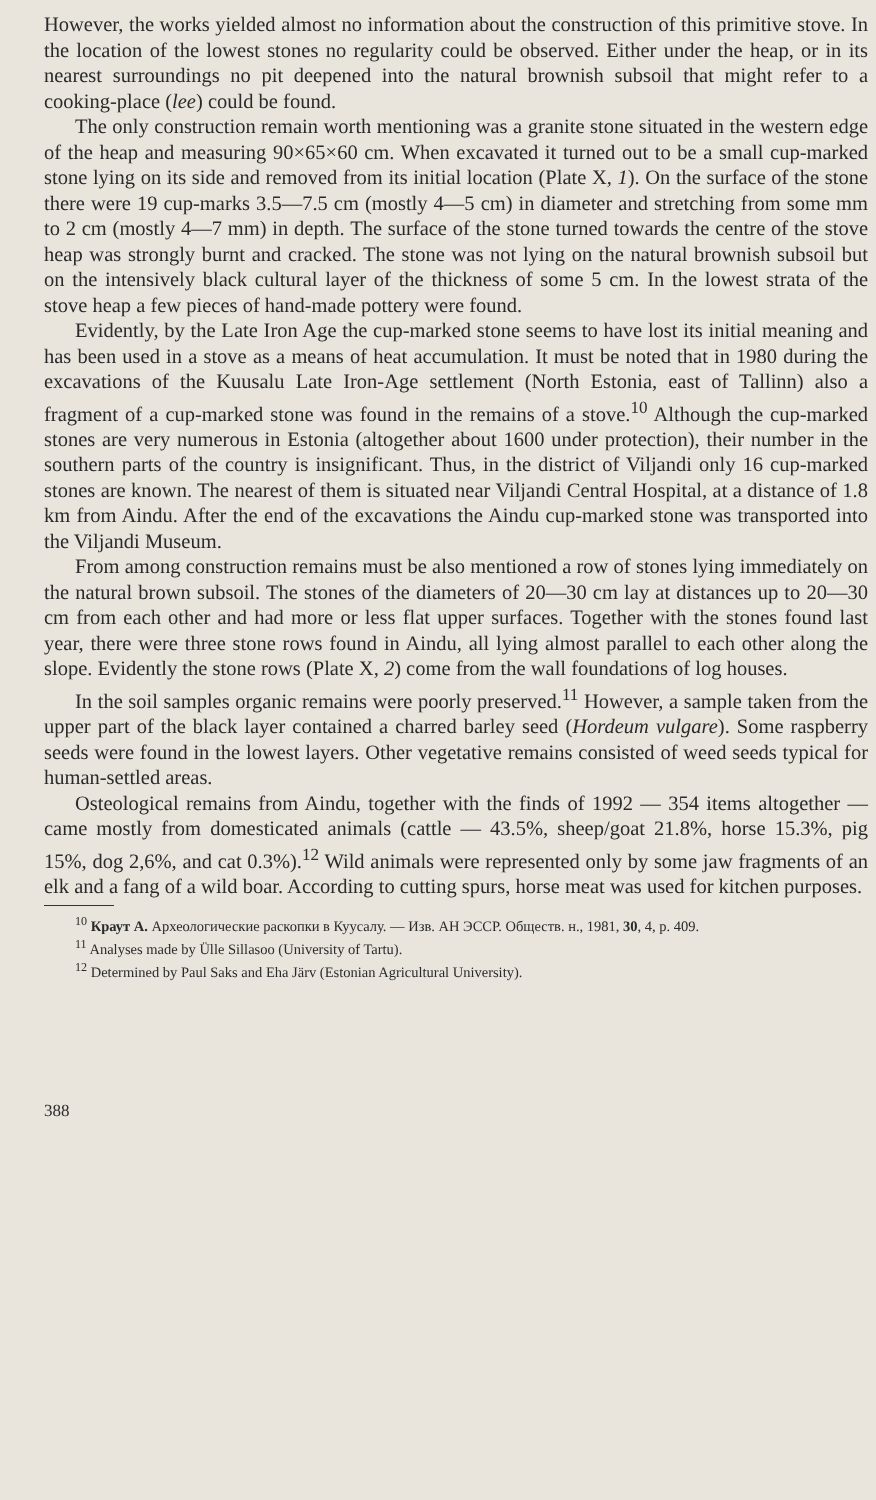However, the works yielded almost no information about the construction of this primitive stove. In the location of the lowest stones no regularity could be observed. Either under the heap, or in its nearest surroundings no pit deepened into the natural brownish subsoil that might refer to a cooking-place (lee) could be found.
The only construction remain worth mentioning was a granite stone situated in the western edge of the heap and measuring 90×65×60 cm. When excavated it turned out to be a small cup-marked stone lying on its side and removed from its initial location (Plate X, 1). On the surface of the stone there were 19 cup-marks 3.5—7.5 cm (mostly 4—5 cm) in diameter and stretching from some mm to 2 cm (mostly 4—7 mm) in depth. The surface of the stone turned towards the centre of the stove heap was strongly burnt and cracked. The stone was not lying on the natural brownish subsoil but on the intensively black cultural layer of the thickness of some 5 cm. In the lowest strata of the stove heap a few pieces of hand-made pottery were found.
Evidently, by the Late Iron Age the cup-marked stone seems to have lost its initial meaning and has been used in a stove as a means of heat accumulation. It must be noted that in 1980 during the excavations of the Kuusalu Late Iron-Age settlement (North Estonia, east of Tallinn) also a fragment of a cup-marked stone was found in the remains of a stove.<sup>10</sup> Although the cup-marked stones are very numerous in Estonia (altogether about 1600 under protection), their number in the southern parts of the country is insignificant. Thus, in the district of Viljandi only 16 cup-marked stones are known. The nearest of them is situated near Viljandi Central Hospital, at a distance of 1.8 km from Aindu. After the end of the excavations the Aindu cup-marked stone was transported into the Viljandi Museum.
From among construction remains must be also mentioned a row of stones lying immediately on the natural brown subsoil. The stones of the diameters of 20—30 cm lay at distances up to 20—30 cm from each other and had more or less flat upper surfaces. Together with the stones found last year, there were three stone rows found in Aindu, all lying almost parallel to each other along the slope. Evidently the stone rows (Plate X, 2) come from the wall foundations of log houses.
In the soil samples organic remains were poorly preserved.<sup>11</sup> However, a sample taken from the upper part of the black layer contained a charred barley seed (Hordeum vulgare). Some raspberry seeds were found in the lowest layers. Other vegetative remains consisted of weed seeds typical for human-settled areas.
Osteological remains from Aindu, together with the finds of 1992 — 354 items altogether — came mostly from domesticated animals (cattle — 43.5%, sheep/goat 21.8%, horse 15.3%, pig 15%, dog 2,6%, and cat 0.3%).<sup>12</sup> Wild animals were represented only by some jaw fragments of an elk and a fang of a wild boar. According to cutting spurs, horse meat was used for kitchen purposes.
<sup>10</sup> Краут А. Археологические раскопки в Куусалу. — Изв. АН ЭССР. Обществ. н., 1981, 30, 4, p. 409.
<sup>11</sup> Analyses made by Ülle Sillasoo (University of Tartu).
<sup>12</sup> Determined by Paul Saks and Eha Järv (Estonian Agricultural University).
388